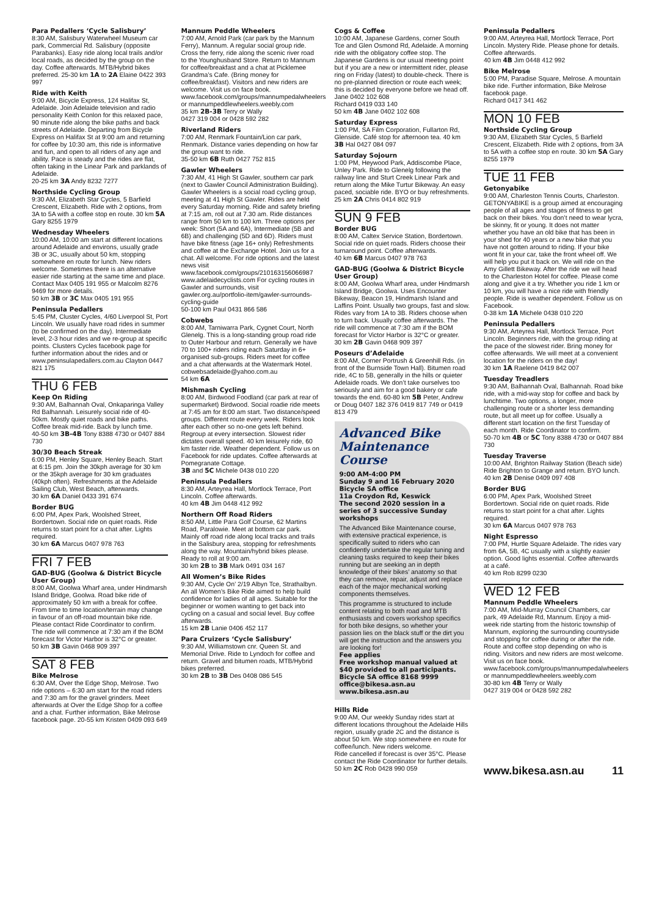Para Pedallers ‘Cycle Salisbury’
8:30 AM, Salisbury Waterwheel Museum car park, Commercial Rd. Salisbury (opposite Parabanks). Easy ride along local trails and/or local roads, as decided by the group on the day. Coffee afterwards. MTB/Hybrid bikes preferred. 25-30 km 1A to 2A Elaine 0422 393 997
Ride with Keith
9:00 AM, Bicycle Express, 124 Halifax St, Adelaide. Join Adelaide television and radio personality Keith Conlon for this relaxed pace, 90 minute ride along the bike paths and back streets of Adelaide. Departing from Bicycle Express on Halifax St at 9:00 am and returning for coffee by 10:30 am, this ride is informative and fun, and open to all riders of any age and ability. Pace is steady and the rides are flat, often taking in the Linear Park and parklands of Adelaide.
20-25 km 3A Andy 8232 7277
Northside Cycling Group
9:30 AM, Elizabeth Star Cycles, 5 Barfield Crescent, Elizabeth. Ride with 2 options, from 3A to 5A with a coffee stop en route. 30 km 5A Gary 8255 1979
Wednesday Wheelers
10:00 AM, 10:00 am start at different locations around Adelaide and environs, usually grade 3B or 3C, usually about 50 km, stopping somewhere en route for lunch. New riders welcome. Sometimes there is an alternative easier ride starting at the same time and place. Contact Max 0405 191 955 or Malcolm 8276 9469 for more details.
50 km 3B or 3C Max 0405 191 955
Peninsula Pedallers
5:45 PM, Cluster Cycles, 4/60 Liverpool St, Port Lincoln. We usually have road rides in summer (to be confirmed on the day). Intermediate level, 2-3 hour rides and we re-group at specific points. Clusters Cycles facebook page for further information about the rides and or www.peninsulapedallers.com.au Clayton 0447 821 175
THU 6 FEB
Keep On Riding
9:30 AM, Balhannah Oval, Onkaparinga Valley Rd Balhannah. Leisurely social ride of 40-50km. Mostly quiet roads and bike paths. Coffee break mid-ride. Back by lunch time.
40-50 km 3B-4B Tony 8388 4730 or 0407 884 730
30/30 Beach Streak
6:00 PM, Henley Square, Henley Beach. Start at 6:15 pm. Join the 30kph average for 30 km or the 35kph average for 30 km graduates (40kph often). Refreshments at the Adelaide Sailing Club, West Beach, afterwards.
30 km 6A Daniel 0433 391 674
Border BUG
6:00 PM, Apex Park, Woolshed Street, Bordertown. Social ride on quiet roads. Ride returns to start point for a chat after. Lights required.
30 km 6A Marcus 0407 978 763
FRI 7 FEB
GAD-BUG (Goolwa & District Bicycle User Group)
8:00 AM, Goolwa Wharf area, under Hindmarsh Island Bridge, Goolwa. Road bike ride of approximately 50 km with a break for coffee. From time to time location/terrain may change in favour of an off-road mountain bike ride. Please contact Ride Coordinator to confirm. The ride will commence at 7:30 am if the BOM forecast for Victor Harbor is 32°C or greater.
50 km 3B Gavin 0468 909 397
SAT 8 FEB
Bike Melrose
6:30 AM, Over the Edge Shop, Melrose. Two ride options – 6:30 am start for the road riders and 7:30 am for the gravel grinders. Meet afterwards at Over the Edge Shop for a coffee and a chat. Further information, Bike Melrose facebook page. 20-55 km Kristen 0409 093 649
Mannum Peddle Wheelers
7:00 AM, Arnold Park (car park by the Mannum Ferry), Mannum. A regular social group ride. Cross the ferry, ride along the scenic river road to the Younghusband Store. Return to Mannum for coffee/breakfast and a chat at Picklemee Grandma’s Cafe. (Bring money for coffee/breakfast). Visitors and new riders are welcome. Visit us on face book. www.facebook.com/groups/mannumpedalwheelers or mannumpeddlewheelers.weebly.com
35 km 2B-3B Terry or Wally
0427 319 004 or 0428 592 282
Riverland Riders
7:00 AM, Renmark Fountain/Lion car park, Renmark. Distance varies depending on how far the group want to ride.
35-50 km 6B Ruth 0427 752 815
Gawler Wheelers
7:30 AM, 41 High St Gawler, southern car park (next to Gawler Council Administration Building). Gawler Wheelers is a social road cycling group, meeting at 41 High St Gawler. Rides are held every Saturday morning. Ride and safety briefing at 7:15 am, roll out at 7.30 am. Ride distances range from 50 km to 100 km. Three options per week: Short (5A and 6A), Intermediate (5B and 6B) and challenging (5D and 6D). Riders must have bike fitness (age 16+ only) Refreshments and coffee at the Exchange Hotel. Join us for a chat. All welcome. For ride options and the latest news visit www.facebook.com/groups/210163156066987 www.adelaidecyclists.com For cycling routes in Gawler and surrounds, visit gawler.org.au/portfolio-item/gawler-surrounds-cycling-guide
50-100 km Paul 0431 866 586
Cobwebs
8:00 AM, Tarniwarra Park, Cygnet Court, North Glenelg. This is a long-standing group road ride to Outer Harbour and return. Generally we have 70 to 100+ riders riding each Saturday in 6+ organised sub-groups. Riders meet for coffee and a chat afterwards at the Watermark Hotel.
cobwebsadelaide@yahoo.com.au
54 km 6A
Mishmash Cycling
8:00 AM, Birdwood Foodland (car park at rear of supermarket) Birdwood. Social roadie ride meets at 7:45 am for 8:00 am start. Two distance/speed groups. Different route every week. Riders look after each other so no-one gets left behind. Regroup at every intersection. Slowest rider dictates overall speed. 40 km leisurely ride, 60 km faster ride. Weather dependent. Follow us on Facebook for ride updates. Coffee afterwards at Pomegranate Cottage.
3B and 5C Michele 0438 010 220
Peninsula Pedallers
8:30 AM, Arteyrea Hall, Mortlock Terrace, Port Lincoln. Coffee afterwards.
40 km 4B Jim 0448 412 992
Northern Off Road Riders
8:50 AM, Little Para Golf Course, 62 Martins Road, Paralowie. Meet at bottom car park. Mainly off road ride along local tracks and trails in the Salisbury area, stopping for refreshments along the way. Mountain/hybrid bikes please. Ready to roll at 9:00 am.
30 km 2B to 3B Mark 0491 034 167
All Women’s Bike Rides
9:30 AM, Cycle On’ 2/19 Albyn Tce, Strathalbyn. An all Women’s Bike Ride aimed to help build confidence for ladies of all ages. Suitable for the beginner or women wanting to get back into cycling on a casual and social level. Buy coffee afterwards.
15 km 2B Lanie 0406 452 117
Para Cruizers ‘Cycle Salisbury’
9:30 AM, Williamstown cnr. Queen St. and Memorial Drive. Ride to Lyndoch for coffee and return. Gravel and bitumen roads, MTB/Hybrid bikes preferred.
30 km 2B to 3B Des 0408 086 545
Cogs & Coffee
10:00 AM, Japanese Gardens, corner South Tce and Glen Osmond Rd, Adelaide. A morning ride with the obligatory coffee stop. The Japanese Gardens is our usual meeting point but if you are a new or intermittent rider, please ring on Friday (latest) to double-check. There is no pre-planned direction or route each week; this is decided by everyone before we head off. Jane 0402 102 608
Richard 0419 033 140
50 km 4B Jane 0402 102 608
Saturday Express
1:00 PM, SA Film Corporation, Fullarton Rd, Glenside. Café stop for afternoon tea. 40 km 3B Hal 0427 084 097
Saturday Sojourn
1:00 PM, Heywood Park, Addiscombe Place, Unley Park. Ride to Glenelg following the railway line and Sturt Creek Linear Park and return along the Mike Turtur Bikeway. An easy paced, sociable ride. BYO or buy refreshments.
25 km 2A Chris 0414 802 919
SUN 9 FEB
Border BUG
8:00 AM, Caltex Service Station, Bordertown. Social ride on quiet roads. Riders choose their turnaround point. Coffee afterwards.
40 km 6B Marcus 0407 978 763
GAD-BUG (Goolwa & District Bicycle User Group)
8:00 AM, Goolwa Wharf area, under Hindmarsh Island Bridge, Goolwa. Uses Encounter Bikeway, Beacon 19, Hindmarsh Island and Laffins Point. Usually two groups, fast and slow. Rides vary from 1A to 3B. Riders choose when to turn back. Usually coffee afterwards. The ride will commence at 7:30 am if the BOM forecast for Victor Harbor is 32°C or greater.
30 km 2B Gavin 0468 909 397
Poseurs d’Adelaide
8:00 AM, Corner Portrush & Greenhill Rds. (in front of the Burnside Town Hall). Bitumen road ride, 4C to 5B, generally in the hills or quieter Adelaide roads. We don’t take ourselves too seriously and aim for a good bakery or cafe towards the end. 60-80 km 5B Peter, Andrew or Doug 0407 182 376 0419 817 749 or 0419 813 479
Advanced Bike Maintenance Course
9:00 AM-4:00 PM
Sunday 9 and 16 February 2020
Bicycle SA office
11a Croydon Rd, Keswick
The second 2020 session in a series of 3 successive Sunday workshops
The Advanced Bike Maintenance course, with extensive practical experience, is specifically suited to riders who can confidently undertake the regular tuning and cleaning tasks required to keep their bikes running but are seeking an in depth knowledge of their bikes’ anatomy so that they can remove, repair, adjust and replace each of the major mechanical working components themselves.
This programme is structured to include content relating to both road and MTB enthusiasts and covers workshop specifics for both bike designs, so whether your passion lies on the black stuff or the dirt you will get the instruction and the answers you are looking for!
Fee applies
Free workshop manual valued at $40 provided to all participants.
Bicycle SA office 8168 9999
office@bikesa.asn.au
www.bikesa.asn.au
Hills Ride
9:00 AM, Our weekly Sunday rides start at different locations throughout the Adelaide Hills region, usually grade 2C and the distance is about 50 km. We stop somewhere en route for coffee/lunch. New riders welcome.
Ride cancelled if forecast is over 35°C. Please contact the Ride Coordinator for further details.
50 km 2C Rob 0428 990 059
Peninsula Pedallers
9:00 AM, Arteyrea Hall, Mortlock Terrace, Port Lincoln. Mystery Ride. Please phone for details. Coffee afterwards.
40 km 4B Jim 0448 412 992
Bike Melrose
5:00 PM, Paradise Square, Melrose. A mountain bike ride. Further information, Bike Melrose facebook page.
Richard 0417 341 462
MON 10 FEB
Northside Cycling Group
9:30 AM, Elizabeth Star Cycles, 5 Barfield Crescent, Elizabeth. Ride with 2 options, from 3A to 5A with a coffee stop en route. 30 km 5A Gary 8255 1979
TUE 11 FEB
Getonyabike
9:00 AM, Charleston Tennis Courts, Charleston. GETONYABIKE is a group aimed at encouraging people of all ages and stages of fitness to get back on their bikes. You don’t need to wear lycra, be skinny, fit or young. It does not matter whether you have an old bike that has been in your shed for 40 years or a new bike that you have not gotten around to riding. If your bike wont fit in your car, take the front wheel off. We will help you put it back on. We will ride on the Amy Gillett Bikeway. After the ride we will head to the Charleston Hotel for coffee. Please come along and give it a try. Whether you ride 1 km or 10 km, you will have a nice ride with friendly people. Ride is weather dependent. Follow us on Facebook.
0-38 km 1A Michele 0438 010 220
Peninsula Pedallers
9:30 AM, Arteyrea Hall, Mortlock Terrace, Port Lincoln. Beginners ride, with the group riding at the pace of the slowest rider. Bring money for coffee afterwards. We will meet at a convenient location for the riders on the day!
30 km 1A Raelene 0419 842 007
Tuesday Treadlers
9:30 AM, Balhannah Oval, Balhannah. Road bike ride, with a mid-way stop for coffee and back by lunchtime. Two options, a longer, more challenging route or a shorter less demanding route, but all meet up for coffee. Usually a different start location on the first Tuesday of each month. Ride Coordinator to confirm.
50-70 km 4B or 5C Tony 8388 4730 or 0407 884 730
Tuesday Traverse
10:00 AM, Brighton Railway Station (Beach side) Ride Brighton to Grange and return. BYO lunch.
40 km 2B Denise 0409 097 408
Border BUG
6:00 PM, Apex Park, Woolshed Street Bordertown. Social ride on quiet roads. Ride returns to start point for a chat after. Lights required.
30 km 6A Marcus 0407 978 763
Night Espresso
7:00 PM, Hurtle Square Adelaide. The rides vary from 6A, 5B, 4C usually with a slightly easier option. Good lights essential. Coffee afterwards at a café.
40 km Rob 8299 0230
WED 12 FEB
Mannum Peddle Wheelers
7:00 AM, Mid-Murray Council Chambers, car park, 49 Adelaide Rd, Mannum. Enjoy a mid-week ride starting from the historic township of Mannum, exploring the surrounding countryside and stopping for coffee during or after the ride. Route and coffee stop depending on who is riding. Visitors and new riders are most welcome. Visit us on face book.
www.facebook.com/groups/mannumpedalwheelers or mannumpeddlewheelers.weebly.com
30-80 km 4B Terry or Wally
0427 319 004 or 0428 592 282
www.bikesa.asn.au 11